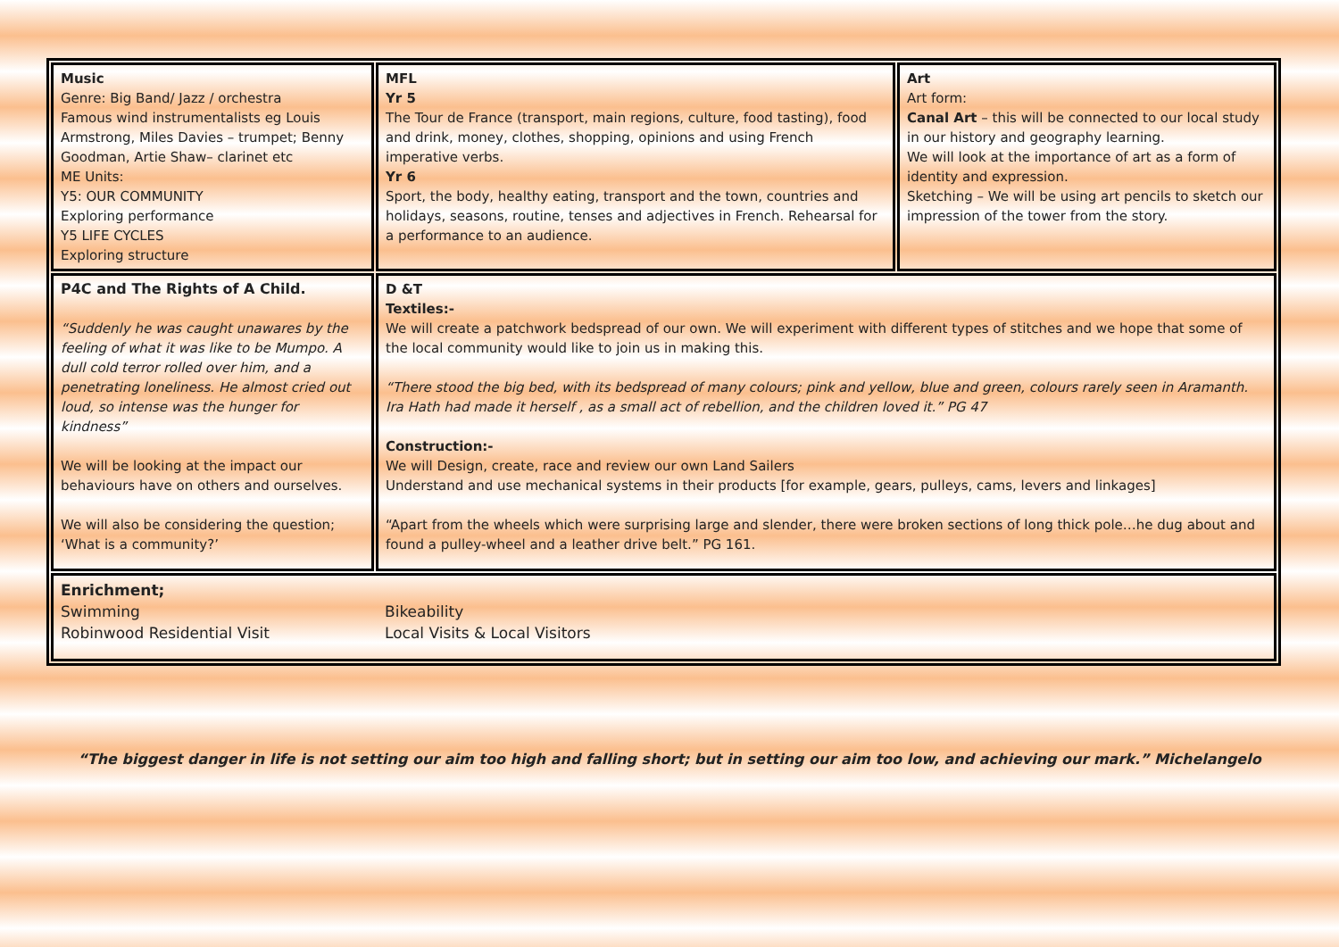| Music Genre: Big Band/ Jazz / orchestra Famous wind instrumentalists eg Louis Armstrong, Miles Davies – trumpet; Benny Goodman, Artie Shaw– clarinet etc ME Units: Y5: OUR COMMUNITY Exploring performance Y5 LIFE CYCLES Exploring structure | MFL Yr 5 The Tour de France (transport, main regions, culture, food tasting), food and drink, money, clothes, shopping, opinions and using French imperative verbs. Yr 6 Sport, the body, healthy eating, transport and the town, countries and holidays, seasons, routine, tenses and adjectives in French. Rehearsal for a performance to an audience. | Art Art form: Canal Art – this will be connected to our local study in our history and geography learning. We will look at the importance of art as a form of identity and expression. Sketching – We will be using art pencils to sketch our impression of the tower from the story. |
| P4C and The Rights of A Child. “Suddenly he was caught unawares by the feeling of what it was like to be Mumpo. A dull cold terror rolled over him, and a penetrating loneliness. He almost cried out loud, so intense was the hunger for kindness” We will be looking at the impact our behaviours have on others and ourselves. We will also be considering the question; ‘What is a community?’ | D &T Textiles:- We will create a patchwork bedspread of our own. We will experiment with different types of stitches and we hope that some of the local community would like to join us in making this. “There stood the big bed, with its bedspread of many colours; pink and yellow, blue and green, colours rarely seen in Aramanth. Ira Hath had made it herself , as a small act of rebellion, and the children loved it.” PG 47 Construction:- We will Design, create, race and review our own Land Sailers Understand and use mechanical systems in their products [for example, gears, pulleys, cams, levers and linkages] “Apart from the wheels which were surprising large and slender, there were broken sections of long thick pole…he dug about and found a pulley-wheel and a leather drive belt.” PG 161. | |
| Enrichment; Swimming Robinwood Residential Visit Bikeability Local Visits & Local Visitors | | |
“The biggest danger in life is not setting our aim too high and falling short; but in setting our aim too low, and achieving our mark.” Michelangelo